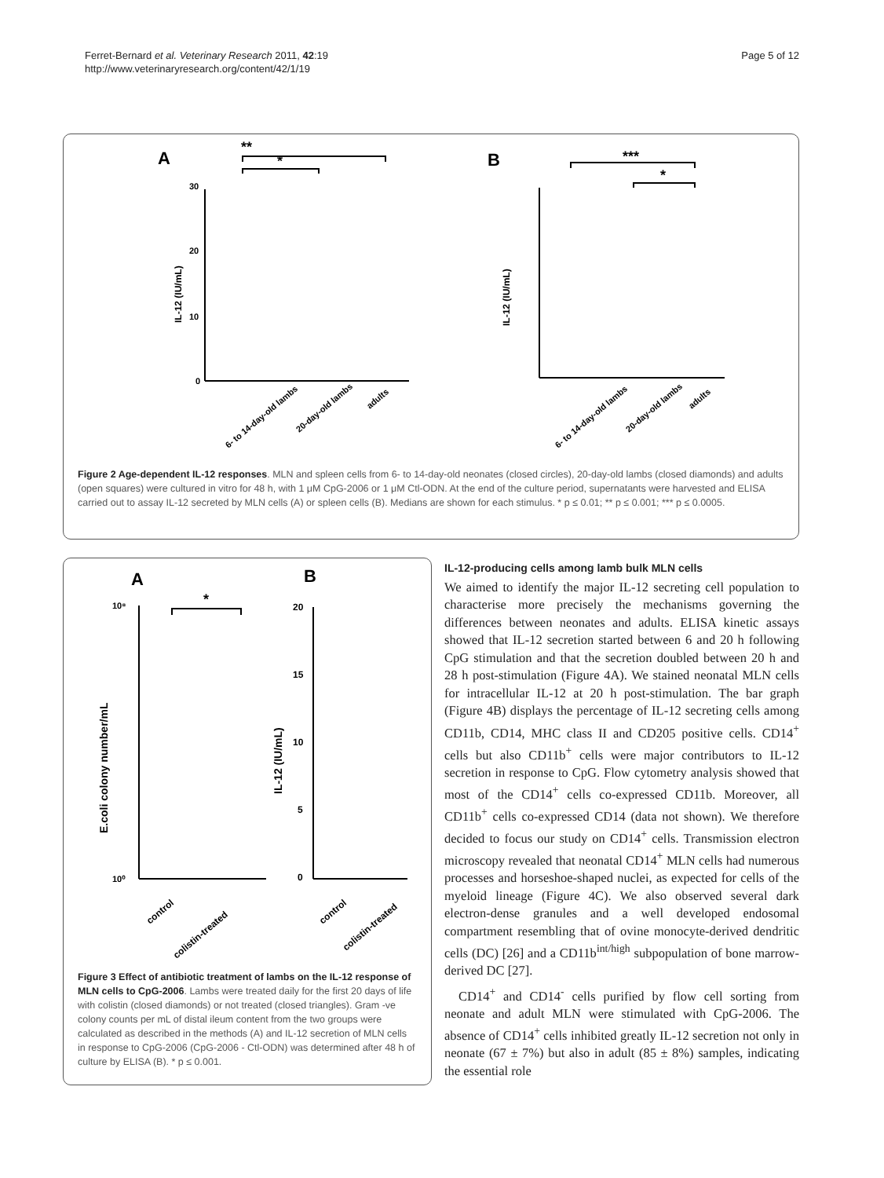Ferret-Bernard et al. Veterinary Research 2011, 42:19
http://www.veterinaryresearch.org/content/42/1/19
Page 5 of 12
A
**
*
30
20
10
0
IL-12 (IU/mL)
B
***
*
IL-12 (IU/mL)
6- to 14-day-old lambs
20-day-old lambs
adults
6- to 14-day-old lambs
20-day-old lambs
adults
Figure 2 Age-dependent IL-12 responses. MLN and spleen cells from 6- to 14-day-old neonates (closed circles), 20-day-old lambs (closed diamonds) and adults (open squares) were cultured in vitro for 48 h, with 1 μM CpG-2006 or 1 μM Ctl-ODN. At the end of the culture period, supernatants were harvested and ELISA carried out to assay IL-12 secreted by MLN cells (A) or spleen cells (B). Medians are shown for each stimulus. * p ≤ 0.01; ** p ≤ 0.001; *** p ≤ 0.0005.
A
B
*
10⁰
10⁸
E.coli colony number/mL
20
15
10
5
0
IL-12 (IU/mL)
control
colistin-treated
control
colistin-treated
Figure 3 Effect of antibiotic treatment of lambs on the IL-12 response of MLN cells to CpG-2006. Lambs were treated daily for the first 20 days of life with colistin (closed diamonds) or not treated (closed triangles). Gram -ve colony counts per mL of distal ileum content from the two groups were calculated as described in the methods (A) and IL-12 secretion of MLN cells in response to CpG-2006 (CpG-2006 - Ctl-ODN) was determined after 48 h of culture by ELISA (B). * p ≤ 0.001.
IL-12-producing cells among lamb bulk MLN cells
We aimed to identify the major IL-12 secreting cell population to characterise more precisely the mechanisms governing the differences between neonates and adults. ELISA kinetic assays showed that IL-12 secretion started between 6 and 20 h following CpG stimulation and that the secretion doubled between 20 h and 28 h post-stimulation (Figure 4A). We stained neonatal MLN cells for intracellular IL-12 at 20 h post-stimulation. The bar graph (Figure 4B) displays the percentage of IL-12 secreting cells among CD11b, CD14, MHC class II and CD205 positive cells. CD14<sup>+</sup> cells but also CD11b<sup>+</sup> cells were major contributors to IL-12 secretion in response to CpG. Flow cytometry analysis showed that most of the CD14<sup>+</sup> cells co-expressed CD11b. Moreover, all CD11b<sup>+</sup> cells co-expressed CD14 (data not shown). We therefore decided to focus our study on CD14<sup>+</sup> cells. Transmission electron microscopy revealed that neonatal CD14<sup>+</sup> MLN cells had numerous processes and horseshoe-shaped nuclei, as expected for cells of the myeloid lineage (Figure 4C). We also observed several dark electron-dense granules and a well developed endosomal compartment resembling that of ovine monocyte-derived dendritic cells (DC) [26] and a CD11b<sup>int/high</sup> subpopulation of bone marrow-derived DC [27].
CD14<sup>+</sup> and CD14<sup>-</sup> cells purified by flow cell sorting from neonate and adult MLN were stimulated with CpG-2006. The absence of CD14<sup>+</sup> cells inhibited greatly IL-12 secretion not only in neonate (67 ± 7%) but also in adult (85 ± 8%) samples, indicating the essential role